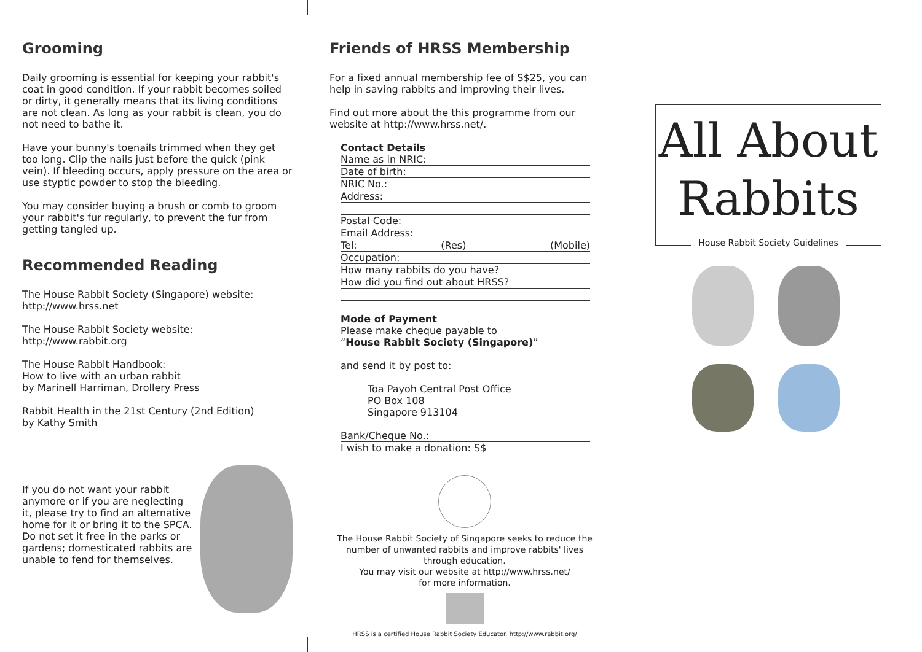Grooming
Daily grooming is essential for keeping your rabbit's coat in good condition. If your rabbit becomes soiled or dirty, it generally means that its living conditions are not clean. As long as your rabbit is clean, you do not need to bathe it.
Have your bunny's toenails trimmed when they get too long. Clip the nails just before the quick (pink vein). If bleeding occurs, apply pressure on the area or use styptic powder to stop the bleeding.
You may consider buying a brush or comb to groom your rabbit's fur regularly, to prevent the fur from getting tangled up.
Recommended Reading
The House Rabbit Society (Singapore) website:
http://www.hrss.net
The House Rabbit Society website:
http://www.rabbit.org
The House Rabbit Handbook:
How to live with an urban rabbit
by Marinell Harriman, Drollery Press
Rabbit Health in the 21st Century (2nd Edition)
by Kathy Smith
If you do not want your rabbit anymore or if you are neglecting it, please try to find an alternative home for it or bring it to the SPCA. Do not set it free in the parks or gardens; domesticated rabbits are unable to fend for themselves.
Friends of HRSS Membership
For a fixed annual membership fee of S$25, you can help in saving rabbits and improving their lives.
Find out more about the this programme from our website at http://www.hrss.net/.
Contact Details
Name as in NRIC:
Date of birth:
NRIC No.:
Address:
Postal Code:
Email Address:
Tel: (Res) (Mobile)
Occupation:
How many rabbits do you have?
How did you find out about HRSS?
Mode of Payment
Please make cheque payable to
“House Rabbit Society (Singapore)”
and send it by post to:
Toa Payoh Central Post Office
PO Box 108
Singapore 913104
Bank/Cheque No.:
I wish to make a donation: S$
The House Rabbit Society of Singapore seeks to reduce the number of unwanted rabbits and improve rabbits' lives through education.
You may visit our website at http://www.hrss.net/
for more information.
HRSS is a certified House Rabbit Society Educator. http://www.rabbit.org/
All About
Rabbits
House Rabbit Society Guidelines